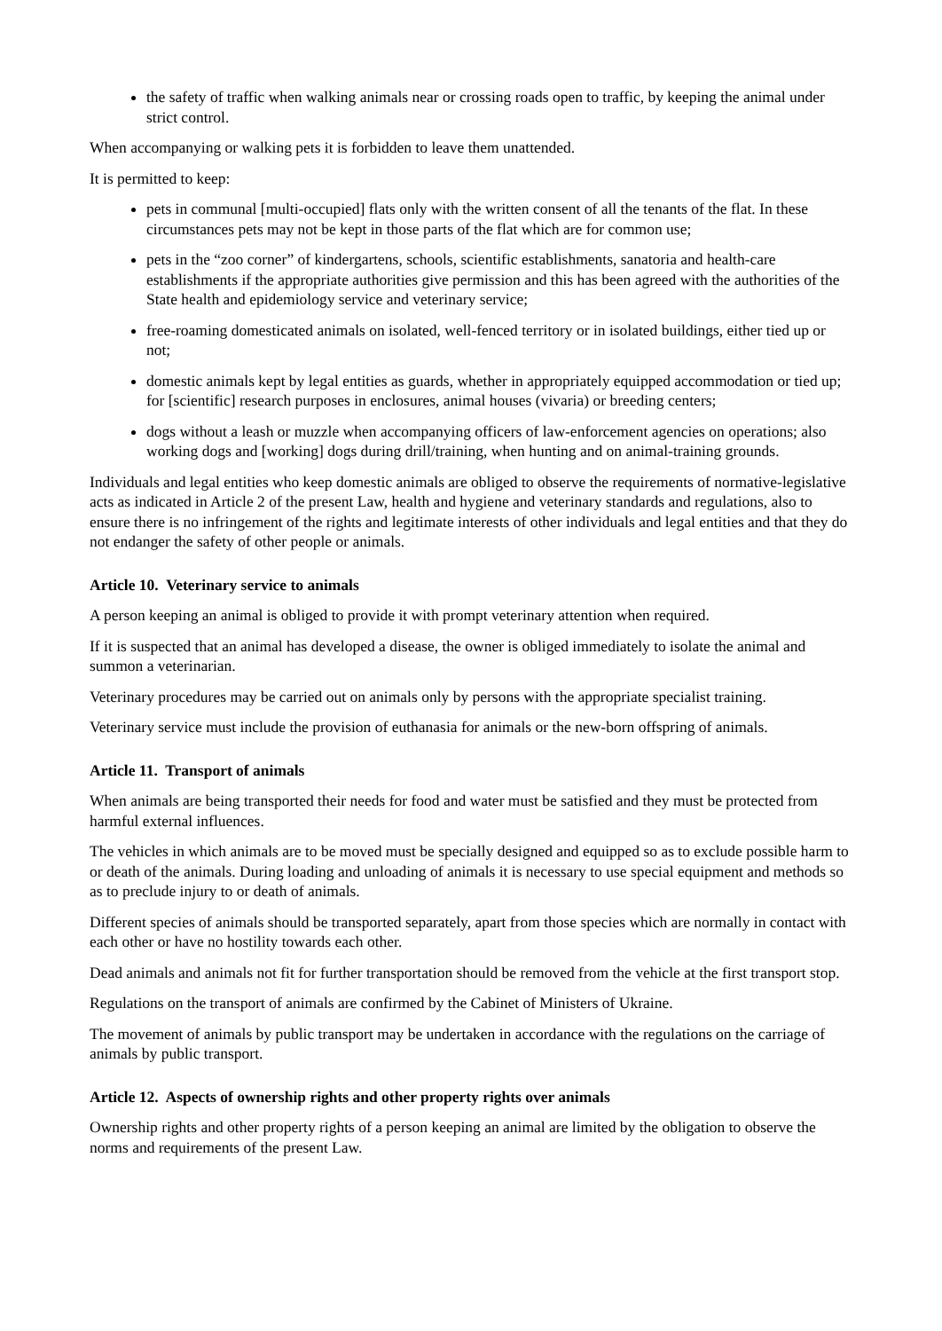the safety of traffic when walking animals near or crossing roads open to traffic, by keeping the animal under strict control.
When accompanying or walking pets it is forbidden to leave them unattended.
It is permitted to keep:
pets in communal [multi-occupied] flats only with the written consent of all the tenants of the flat. In these circumstances pets may not be kept in those parts of the flat which are for common use;
pets in the “zoo corner” of kindergartens, schools, scientific establishments, sanatoria and health-care establishments if the appropriate authorities give permission and this has been agreed with the authorities of the State health and epidemiology service and veterinary service;
free-roaming domesticated animals on isolated, well-fenced territory or in isolated buildings, either tied up or not;
domestic animals kept by legal entities as guards, whether in appropriately equipped accommodation or tied up; for [scientific] research purposes in enclosures, animal houses (vivaria) or breeding centers;
dogs without a leash or muzzle when accompanying officers of law-enforcement agencies on operations; also working dogs and [working] dogs during drill/training, when hunting and on animal-training grounds.
Individuals and legal entities who keep domestic animals are obliged to observe the requirements of normative-legislative acts as indicated in Article 2 of the present Law, health and hygiene and veterinary standards and regulations, also to ensure there is no infringement of the rights and legitimate interests of other individuals and legal entities and that they do not endanger the safety of other people or animals.
Article 10. Veterinary service to animals
A person keeping an animal is obliged to provide it with prompt veterinary attention when required.
If it is suspected that an animal has developed a disease, the owner is obliged immediately to isolate the animal and summon a veterinarian.
Veterinary procedures may be carried out on animals only by persons with the appropriate specialist training.
Veterinary service must include the provision of euthanasia for animals or the new-born offspring of animals.
Article 11. Transport of animals
When animals are being transported their needs for food and water must be satisfied and they must be protected from harmful external influences.
The vehicles in which animals are to be moved must be specially designed and equipped so as to exclude possible harm to or death of the animals. During loading and unloading of animals it is necessary to use special equipment and methods so as to preclude injury to or death of animals.
Different species of animals should be transported separately, apart from those species which are normally in contact with each other or have no hostility towards each other.
Dead animals and animals not fit for further transportation should be removed from the vehicle at the first transport stop.
Regulations on the transport of animals are confirmed by the Cabinet of Ministers of Ukraine.
The movement of animals by public transport may be undertaken in accordance with the regulations on the carriage of animals by public transport.
Article 12. Aspects of ownership rights and other property rights over animals
Ownership rights and other property rights of a person keeping an animal are limited by the obligation to observe the norms and requirements of the present Law.